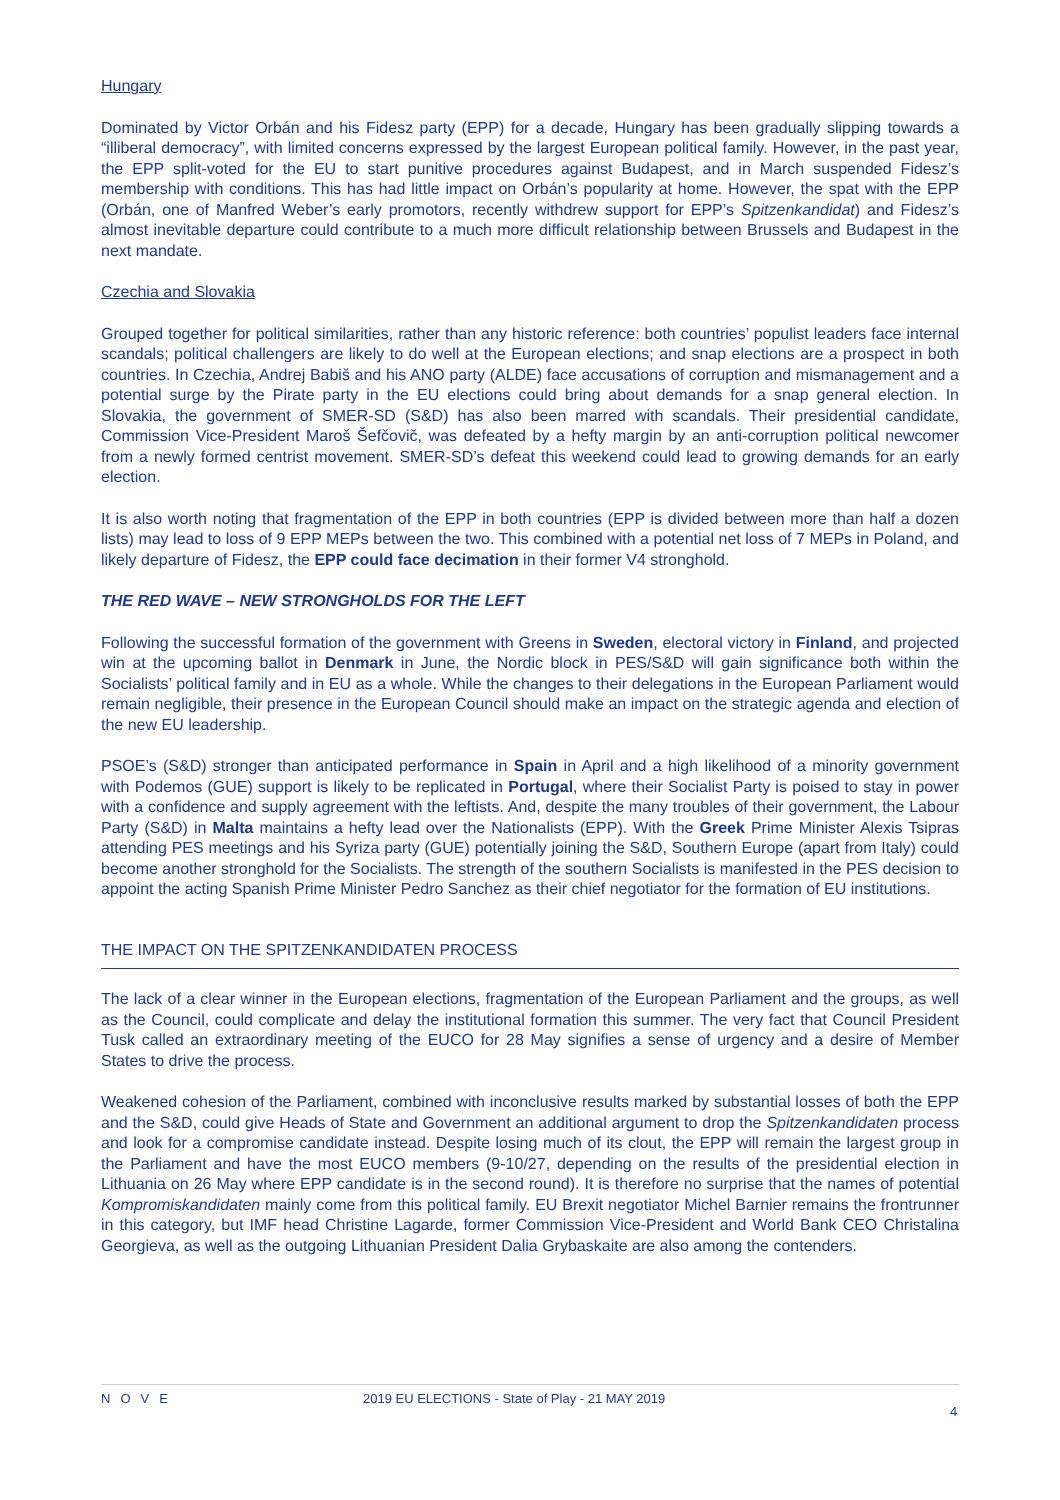Hungary
Dominated by Victor Orbán and his Fidesz party (EPP) for a decade, Hungary has been gradually slipping towards a “illiberal democracy”, with limited concerns expressed by the largest European political family. However, in the past year, the EPP split-voted for the EU to start punitive procedures against Budapest, and in March suspended Fidesz’s membership with conditions. This has had little impact on Orbán’s popularity at home. However, the spat with the EPP (Orbán, one of Manfred Weber’s early promotors, recently withdrew support for EPP’s Spitzenkandidat) and Fidesz’s almost inevitable departure could contribute to a much more difficult relationship between Brussels and Budapest in the next mandate.
Czechia and Slovakia
Grouped together for political similarities, rather than any historic reference: both countries’ populist leaders face internal scandals; political challengers are likely to do well at the European elections; and snap elections are a prospect in both countries. In Czechia, Andrej Babiš and his ANO party (ALDE) face accusations of corruption and mismanagement and a potential surge by the Pirate party in the EU elections could bring about demands for a snap general election. In Slovakia, the government of SMER-SD (S&D) has also been marred with scandals. Their presidential candidate, Commission Vice-President Maroš Šefčovič, was defeated by a hefty margin by an anti-corruption political newcomer from a newly formed centrist movement. SMER-SD’s defeat this weekend could lead to growing demands for an early election.
It is also worth noting that fragmentation of the EPP in both countries (EPP is divided between more than half a dozen lists) may lead to loss of 9 EPP MEPs between the two. This combined with a potential net loss of 7 MEPs in Poland, and likely departure of Fidesz, the EPP could face decimation in their former V4 stronghold.
THE RED WAVE – NEW STRONGHOLDS FOR THE LEFT
Following the successful formation of the government with Greens in Sweden, electoral victory in Finland, and projected win at the upcoming ballot in Denmark in June, the Nordic block in PES/S&D will gain significance both within the Socialists’ political family and in EU as a whole. While the changes to their delegations in the European Parliament would remain negligible, their presence in the European Council should make an impact on the strategic agenda and election of the new EU leadership.
PSOE’s (S&D) stronger than anticipated performance in Spain in April and a high likelihood of a minority government with Podemos (GUE) support is likely to be replicated in Portugal, where their Socialist Party is poised to stay in power with a confidence and supply agreement with the leftists. And, despite the many troubles of their government, the Labour Party (S&D) in Malta maintains a hefty lead over the Nationalists (EPP). With the Greek Prime Minister Alexis Tsipras attending PES meetings and his Syriza party (GUE) potentially joining the S&D, Southern Europe (apart from Italy) could become another stronghold for the Socialists. The strength of the southern Socialists is manifested in the PES decision to appoint the acting Spanish Prime Minister Pedro Sanchez as their chief negotiator for the formation of EU institutions.
THE IMPACT ON THE SPITZENKANDIDATEN PROCESS
The lack of a clear winner in the European elections, fragmentation of the European Parliament and the groups, as well as the Council, could complicate and delay the institutional formation this summer. The very fact that Council President Tusk called an extraordinary meeting of the EUCO for 28 May signifies a sense of urgency and a desire of Member States to drive the process.
Weakened cohesion of the Parliament, combined with inconclusive results marked by substantial losses of both the EPP and the S&D, could give Heads of State and Government an additional argument to drop the Spitzenkandidaten process and look for a compromise candidate instead. Despite losing much of its clout, the EPP will remain the largest group in the Parliament and have the most EUCO members (9-10/27, depending on the results of the presidential election in Lithuania on 26 May where EPP candidate is in the second round). It is therefore no surprise that the names of potential Kompromiskandidaten mainly come from this political family. EU Brexit negotiator Michel Barnier remains the frontrunner in this category, but IMF head Christine Lagarde, former Commission Vice-President and World Bank CEO Christalina Georgieva, as well as the outgoing Lithuanian President Dalia Grybaskaite are also among the contenders.
NOVE 2019 EU ELECTIONS - State of Play - 21 MAY 2019
4